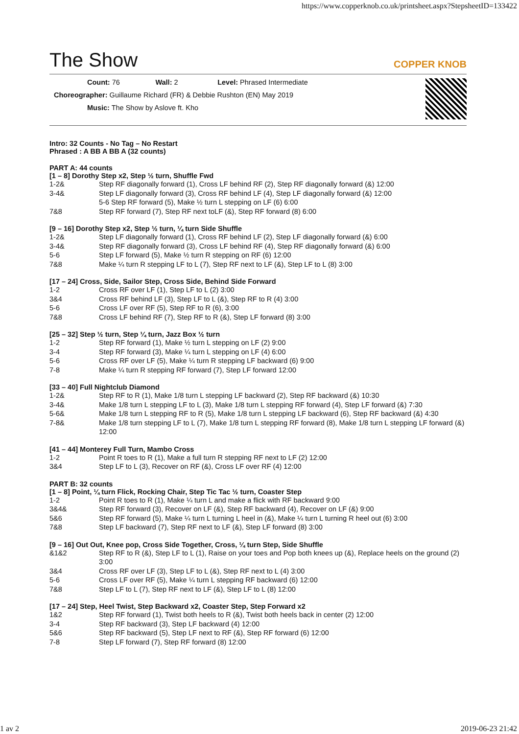https://www.copperknob.co.uk/printsheet.aspx?StepsheetID=133422
The Show
COPPER KNOB
Count: 76 Wall: 2 Level: Phrased Intermediate
Choreographer: Guillaume Richard (FR) & Debbie Rushton (EN) May 2019
Music: The Show by Aslove ft. Kho
Intro: 32 Counts - No Tag – No Restart
Phrased : A BB A BB A (32 counts)
PART A: 44 counts
[1 – 8] Dorothy Step x2, Step ½ turn, Shuffle Fwd
1-2& Step RF diagonally forward (1), Cross LF behind RF (2), Step RF diagonally forward (&) 12:00
3-4& Step LF diagonally forward (3), Cross RF behind LF (4), Step LF diagonally forward (&) 12:00
5-6 Step RF forward (5), Make ½ turn L stepping on LF (6) 6:00
7&8 Step RF forward (7), Step RF next toLF (&), Step RF forward (8) 6:00
[9 – 16] Dorothy Step x2, Step ½ turn, ¼ turn Side Shuffle
1-2& Step LF diagonally forward (1), Cross RF behind LF (2), Step LF diagonally forward (&) 6:00
3-4& Step RF diagonally forward (3), Cross LF behind RF (4), Step RF diagonally forward (&) 6:00
5-6 Step LF forward (5), Make ½ turn R stepping on RF (6) 12:00
7&8 Make ¼ turn R stepping LF to L (7), Step RF next to LF (&), Step LF to L (8) 3:00
[17 – 24] Cross, Side, Sailor Step, Cross Side, Behind Side Forward
1-2 Cross RF over LF (1), Step LF to L (2) 3:00
3&4 Cross RF behind LF (3), Step LF to L (&), Step RF to R (4) 3:00
5-6 Cross LF over RF (5), Step RF to R (6), 3:00
7&8 Cross LF behind RF (7), Step RF to R (&), Step LF forward (8) 3:00
[25 – 32] Step ½ turn, Step ¼ turn, Jazz Box ½ turn
1-2 Step RF forward (1), Make ½ turn L stepping on LF (2) 9:00
3-4 Step RF forward (3), Make ¼ turn L stepping on LF (4) 6:00
5-6 Cross RF over LF (5), Make ¼ turn R stepping LF backward (6) 9:00
7-8 Make ¼ turn R stepping RF forward (7), Step LF forward 12:00
[33 – 40] Full Nightclub Diamond
1-2& Step RF to R (1), Make 1/8 turn L stepping LF backward (2), Step RF backward (&) 10:30
3-4& Make 1/8 turn L stepping LF to L (3), Make 1/8 turn L stepping RF forward (4), Step LF forward (&) 7:30
5-6& Make 1/8 turn L stepping RF to R (5), Make 1/8 turn L stepping LF backward (6), Step RF backward (&) 4:30
7-8& Make 1/8 turn stepping LF to L (7), Make 1/8 turn L stepping RF forward (8), Make 1/8 turn L stepping LF forward (&) 12:00
[41 – 44] Monterey Full Turn, Mambo Cross
1-2 Point R toes to R (1), Make a full turn R stepping RF next to LF (2) 12:00
3&4 Step LF to L (3), Recover on RF (&), Cross LF over RF (4) 12:00
PART B: 32 counts
[1 – 8] Point, ¼ turn Flick, Rocking Chair, Step Tic Tac ½ turn, Coaster Step
1-2 Point R toes to R (1), Make ¼ turn L and make a flick with RF backward 9:00
3&4& Step RF forward (3), Recover on LF (&), Step RF backward (4), Recover on LF (&) 9:00
5&6 Step RF forward (5), Make ¼ turn L turning L heel in (&), Make ¼ turn L turning R heel out (6) 3:00
7&8 Step LF backward (7), Step RF next to LF (&), Step LF forward (8) 3:00
[9 – 16] Out Out, Knee pop, Cross Side Together, Cross, ¼ turn Step, Side Shuffle
&1&2 Step RF to R (&), Step LF to L (1), Raise on your toes and Pop both knees up (&), Replace heels on the ground (2) 3:00
3&4 Cross RF over LF (3), Step LF to L (&), Step RF next to L (4) 3:00
5-6 Cross LF over RF (5), Make ¼ turn L stepping RF backward (6) 12:00
7&8 Step LF to L (7), Step RF next to LF (&), Step LF to L (8) 12:00
[17 – 24] Step, Heel Twist, Step Backward x2, Coaster Step, Step Forward x2
1&2 Step RF forward (1), Twist both heels to R (&), Twist both heels back in center (2) 12:00
3-4 Step RF backward (3), Step LF backward (4) 12:00
5&6 Step RF backward (5), Step LF next to RF (&), Step RF forward (6) 12:00
7-8 Step LF forward (7), Step RF forward (8) 12:00
1 av 2 2019-06-23 21:42